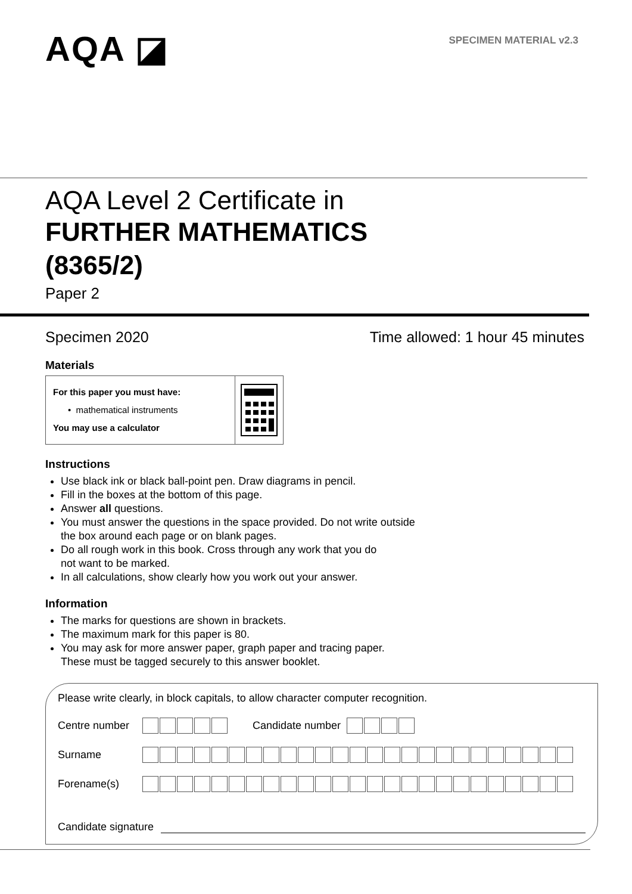AQA ◪
SPECIMEN MATERIAL v2.3
AQA Level 2 Certificate in
FURTHER MATHEMATICS
(8365/2)
Paper 2
Specimen 2020 Time allowed: 1 hour 45 minutes
Materials
For this paper you must have:
• mathematical instruments
You may use a calculator
Instructions
Use black ink or black ball-point pen. Draw diagrams in pencil.
Fill in the boxes at the bottom of this page.
Answer all questions.
You must answer the questions in the space provided. Do not write outside
the box around each page or on blank pages.
Do all rough work in this book. Cross through any work that you do
not want to be marked.
In all calculations, show clearly how you work out your answer.
Information
The marks for questions are shown in brackets.
The maximum mark for this paper is 80.
You may ask for more answer paper, graph paper and tracing paper.
These must be tagged securely to this answer booklet.
Please write clearly, in block capitals, to allow character computer recognition.
Centre number Candidate number
Surname
Forename(s)
Candidate signature